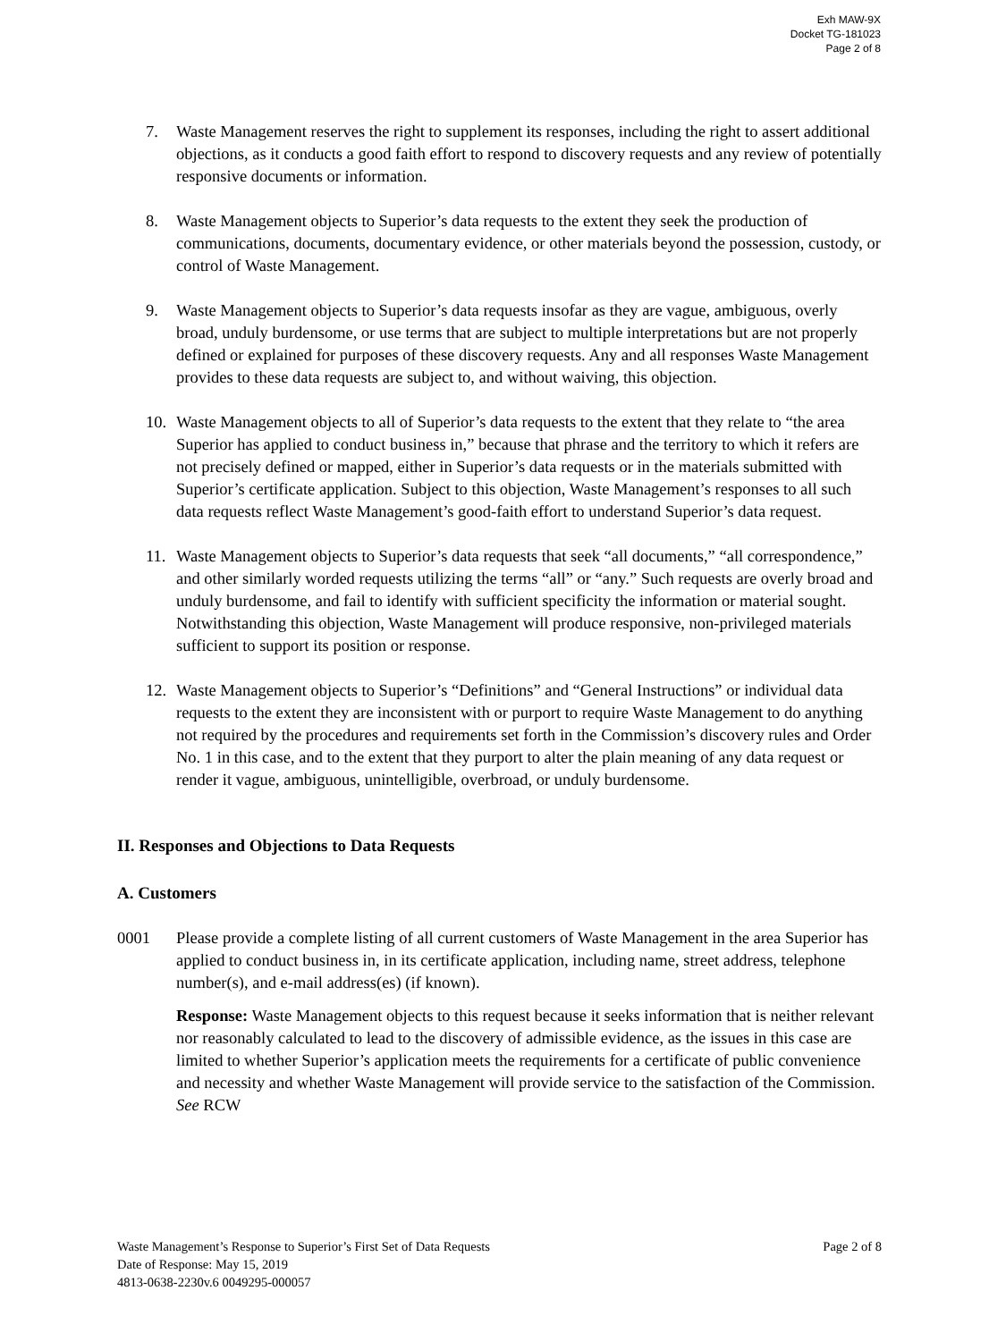Exh MAW-9X
Docket TG-181023
Page 2 of 8
7. Waste Management reserves the right to supplement its responses, including the right to assert additional objections, as it conducts a good faith effort to respond to discovery requests and any review of potentially responsive documents or information.
8. Waste Management objects to Superior’s data requests to the extent they seek the production of communications, documents, documentary evidence, or other materials beyond the possession, custody, or control of Waste Management.
9. Waste Management objects to Superior’s data requests insofar as they are vague, ambiguous, overly broad, unduly burdensome, or use terms that are subject to multiple interpretations but are not properly defined or explained for purposes of these discovery requests. Any and all responses Waste Management provides to these data requests are subject to, and without waiving, this objection.
10. Waste Management objects to all of Superior’s data requests to the extent that they relate to “the area Superior has applied to conduct business in,” because that phrase and the territory to which it refers are not precisely defined or mapped, either in Superior’s data requests or in the materials submitted with Superior’s certificate application. Subject to this objection, Waste Management’s responses to all such data requests reflect Waste Management’s good-faith effort to understand Superior’s data request.
11. Waste Management objects to Superior’s data requests that seek “all documents,” “all correspondence,” and other similarly worded requests utilizing the terms “all” or “any.” Such requests are overly broad and unduly burdensome, and fail to identify with sufficient specificity the information or material sought. Notwithstanding this objection, Waste Management will produce responsive, non-privileged materials sufficient to support its position or response.
12. Waste Management objects to Superior’s “Definitions” and “General Instructions” or individual data requests to the extent they are inconsistent with or purport to require Waste Management to do anything not required by the procedures and requirements set forth in the Commission’s discovery rules and Order No. 1 in this case, and to the extent that they purport to alter the plain meaning of any data request or render it vague, ambiguous, unintelligible, overbroad, or unduly burdensome.
II. Responses and Objections to Data Requests
A. Customers
0001 Please provide a complete listing of all current customers of Waste Management in the area Superior has applied to conduct business in, in its certificate application, including name, street address, telephone number(s), and e-mail address(es) (if known).
Response: Waste Management objects to this request because it seeks information that is neither relevant nor reasonably calculated to lead to the discovery of admissible evidence, as the issues in this case are limited to whether Superior’s application meets the requirements for a certificate of public convenience and necessity and whether Waste Management will provide service to the satisfaction of the Commission. See RCW
Page 2 of 8 Waste Management’s Response to Superior’s First Set of Data Requests
Date of Response: May 15, 2019
4813-0638-2230v.6 0049295-000057